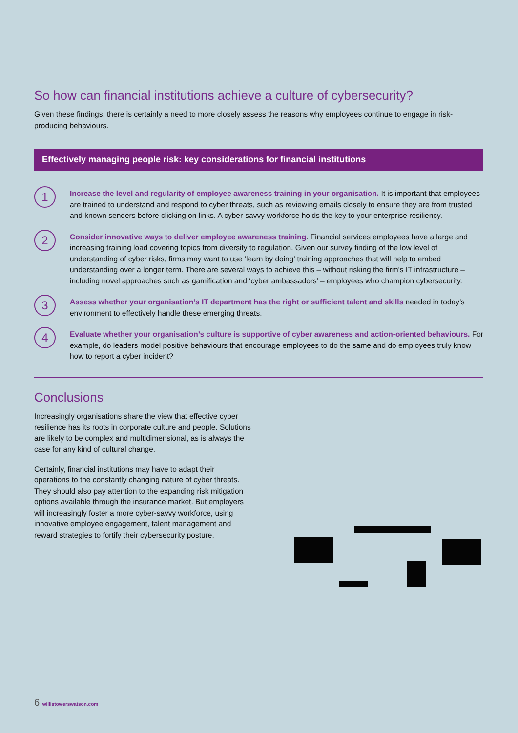So how can financial institutions achieve a culture of cybersecurity?
Given these findings, there is certainly a need to more closely assess the reasons why employees continue to engage in risk-producing behaviours.
Effectively managing people risk: key considerations for financial institutions
1
Increase the level and regularity of employee awareness training in your organisation. It is important that employees are trained to understand and respond to cyber threats, such as reviewing emails closely to ensure they are from trusted and known senders before clicking on links. A cyber-savvy workforce holds the key to your enterprise resiliency.
2
Consider innovative ways to deliver employee awareness training. Financial services employees have a large and increasing training load covering topics from diversity to regulation. Given our survey finding of the low level of understanding of cyber risks, firms may want to use ‘learn by doing’ training approaches that will help to embed understanding over a longer term. There are several ways to achieve this – without risking the firm’s IT infrastructure – including novel approaches such as gamification and ‘cyber ambassadors’ – employees who champion cybersecurity.
3
Assess whether your organisation’s IT department has the right or sufficient talent and skills needed in today’s environment to effectively handle these emerging threats.
4
Evaluate whether your organisation’s culture is supportive of cyber awareness and action-oriented behaviours. For example, do leaders model positive behaviours that encourage employees to do the same and do employees truly know how to report a cyber incident?
Conclusions
Increasingly organisations share the view that effective cyber resilience has its roots in corporate culture and people. Solutions are likely to be complex and multidimensional, as is always the case for any kind of cultural change.
Certainly, financial institutions may have to adapt their operations to the constantly changing nature of cyber threats. They should also pay attention to the expanding risk mitigation options available through the insurance market. But employers will increasingly foster a more cyber-savvy workforce, using innovative employee engagement, talent management and reward strategies to fortify their cybersecurity posture.
6 willistowerswatson.com